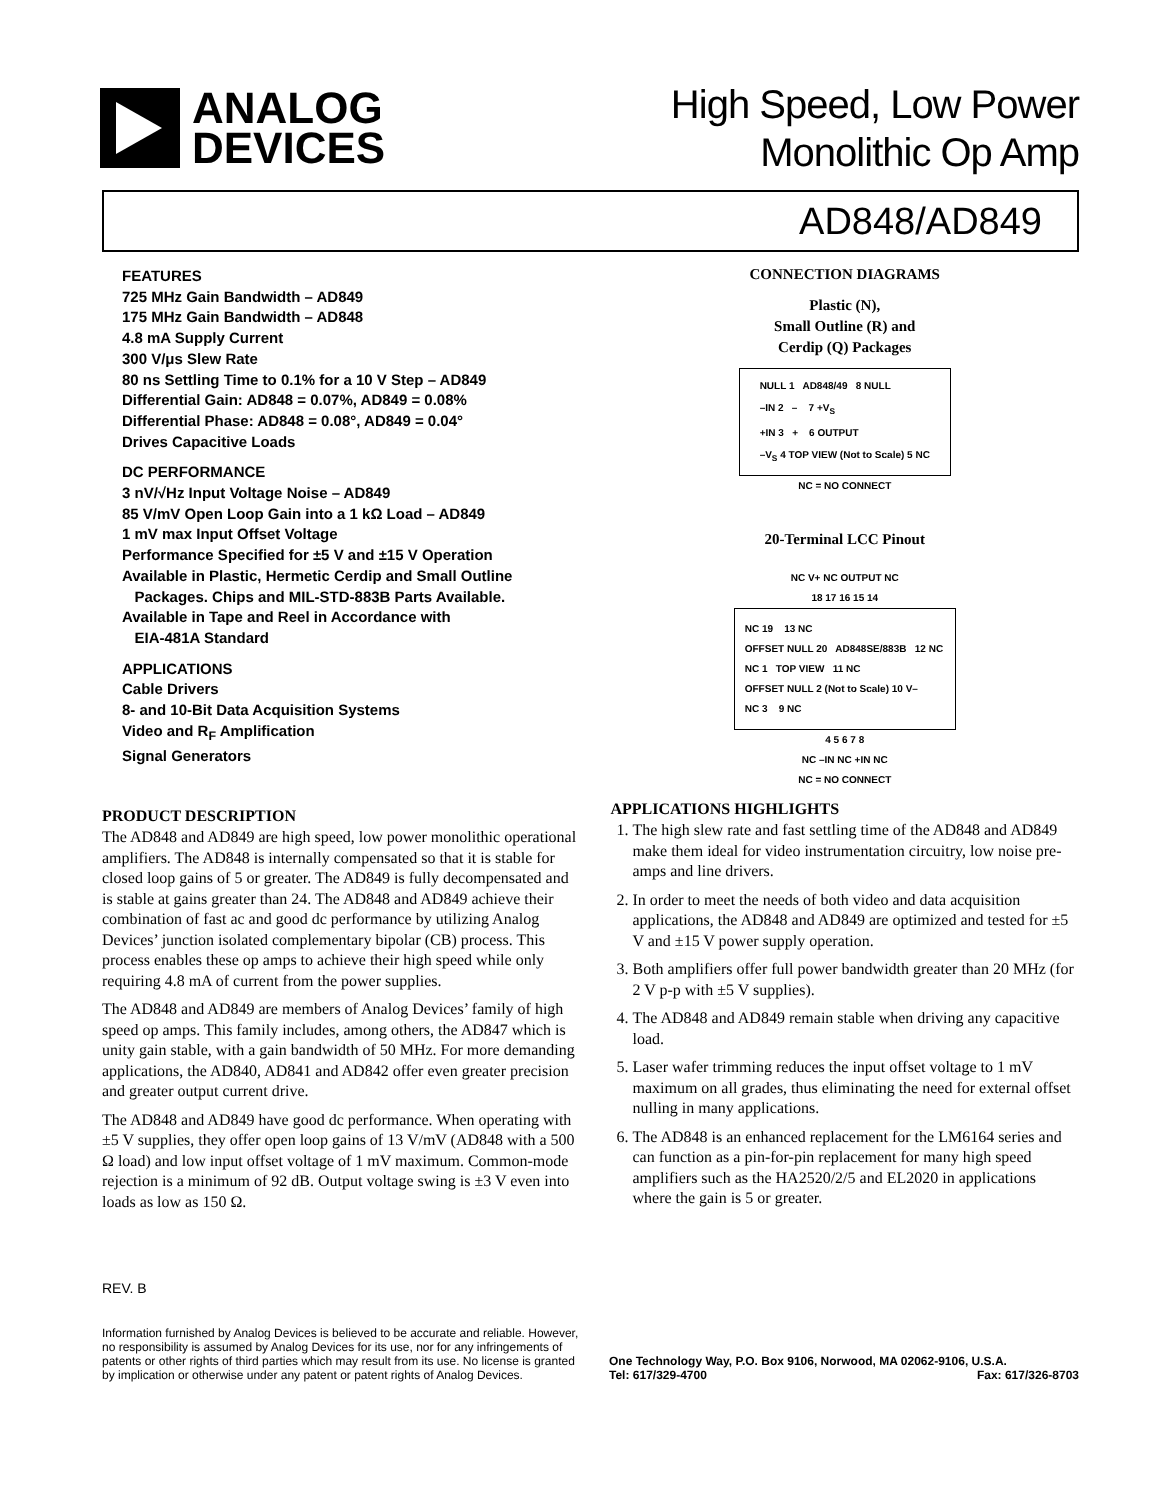ANALOG
DEVICES
High Speed, Low Power
Monolithic Op Amp
AD848/AD849
FEATURES
725 MHz Gain Bandwidth – AD849
175 MHz Gain Bandwidth – AD848
4.8 mA Supply Current
300 V/μs Slew Rate
80 ns Settling Time to 0.1% for a 10 V Step – AD849
Differential Gain: AD848 = 0.07%, AD849 = 0.08%
Differential Phase: AD848 = 0.08°, AD849 = 0.04°
Drives Capacitive Loads
DC PERFORMANCE
3 nV/√Hz Input Voltage Noise – AD849
85 V/mV Open Loop Gain into a 1 kΩ Load – AD849
1 mV max Input Offset Voltage
Performance Specified for ±5 V and ±15 V Operation
Available in Plastic, Hermetic Cerdip and Small Outline
Packages. Chips and MIL-STD-883B Parts Available.
Available in Tape and Reel in Accordance with
EIA-481A Standard
APPLICATIONS
Cable Drivers
8- and 10-Bit Data Acquisition Systems
Video and R<sub>F</sub> Amplification
Signal Generators
PRODUCT DESCRIPTION
The AD848 and AD849 are high speed, low power monolithic operational amplifiers. The AD848 is internally compensated so that it is stable for closed loop gains of 5 or greater. The AD849 is fully decompensated and is stable at gains greater than 24. The AD848 and AD849 achieve their combination of fast ac and good dc performance by utilizing Analog Devices’ junction isolated complementary bipolar (CB) process. This process enables these op amps to achieve their high speed while only requiring 4.8 mA of current from the power supplies.
The AD848 and AD849 are members of Analog Devices’ family of high speed op amps. This family includes, among others, the AD847 which is unity gain stable, with a gain bandwidth of 50 MHz. For more demanding applications, the AD840, AD841 and AD842 offer even greater precision and greater output current drive.
The AD848 and AD849 have good dc performance. When operating with ±5 V supplies, they offer open loop gains of 13 V/mV (AD848 with a 500 Ω load) and low input offset voltage of 1 mV maximum. Common-mode rejection is a minimum of 92 dB. Output voltage swing is ±3 V even into loads as low as 150 Ω.
CONNECTION DIAGRAMS
Plastic (N),
Small Outline (R) and
Cerdip (Q) Packages
NULL 1 AD848/49 8 NULL
–IN 2 – 7 +V<sub>S</sub>
+IN 3 + 6 OUTPUT
–V<sub>S</sub> 4 TOP VIEW (Not to Scale) 5 NC
NC = NO CONNECT
20-Terminal LCC Pinout
NC V+ NC OUTPUT NC
18 17 16 15 14
NC 19 13 NC
OFFSET NULL 20 AD848SE/883B 12 NC
NC 1 TOP VIEW 11 NC
OFFSET NULL 2 (Not to Scale) 10 V–
NC 3 9 NC
4 5 6 7 8
NC –IN NC +IN NC
NC = NO CONNECT
APPLICATIONS HIGHLIGHTS
1. The high slew rate and fast settling time of the AD848 and AD849 make them ideal for video instrumentation circuitry, low noise pre-amps and line drivers.
2. In order to meet the needs of both video and data acquisition applications, the AD848 and AD849 are optimized and tested for ±5 V and ±15 V power supply operation.
3. Both amplifiers offer full power bandwidth greater than 20 MHz (for 2 V p-p with ±5 V supplies).
4. The AD848 and AD849 remain stable when driving any capacitive load.
5. Laser wafer trimming reduces the input offset voltage to 1 mV maximum on all grades, thus eliminating the need for external offset nulling in many applications.
6. The AD848 is an enhanced replacement for the LM6164 series and can function as a pin-for-pin replacement for many high speed amplifiers such as the HA2520/2/5 and EL2020 in applications where the gain is 5 or greater.
REV. B
Information furnished by Analog Devices is believed to be accurate and reliable. However, no responsibility is assumed by Analog Devices for its use, nor for any infringements of patents or other rights of third parties which may result from its use. No license is granted by implication or otherwise under any patent or patent rights of Analog Devices.
One Technology Way, P.O. Box 9106, Norwood, MA 02062-9106, U.S.A.
Tel: 617/329-4700 Fax: 617/326-8703